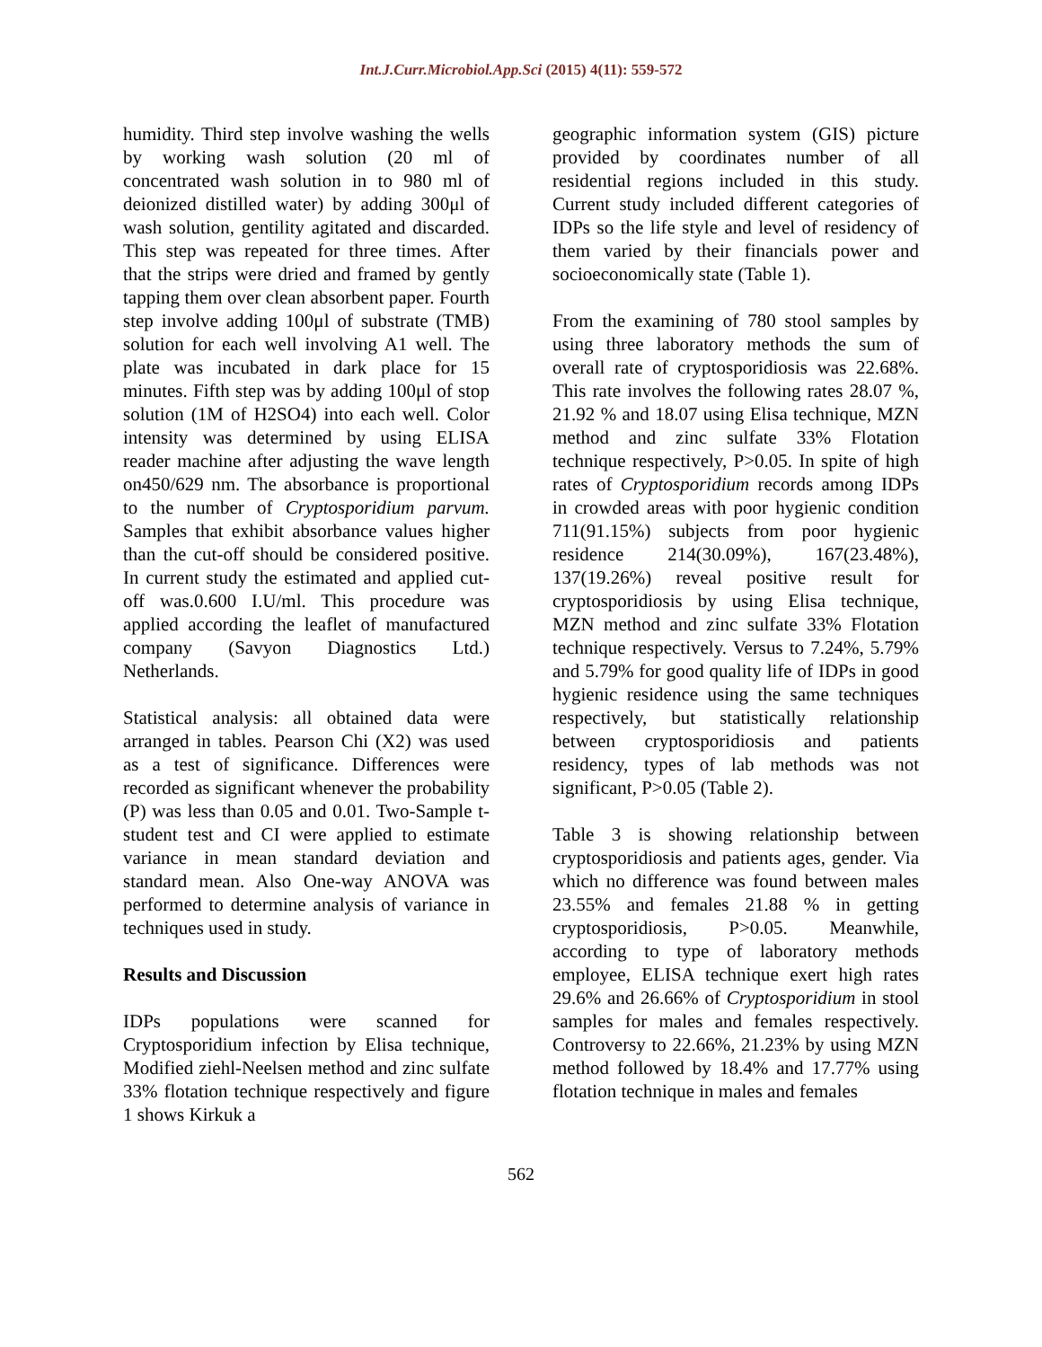Int.J.Curr.Microbiol.App.Sci (2015) 4(11): 559-572
humidity. Third step involve washing the wells by working wash solution (20 ml of concentrated wash solution in to 980 ml of deionized distilled water) by adding 300μl of wash solution, gentility agitated and discarded. This step was repeated for three times. After that the strips were dried and framed by gently tapping them over clean absorbent paper. Fourth step involve adding 100μl of substrate (TMB) solution for each well involving A1 well. The plate was incubated in dark place for 15 minutes. Fifth step was by adding 100μl of stop solution (1M of H2SO4) into each well. Color intensity was determined by using ELISA reader machine after adjusting the wave length on450/629 nm. The absorbance is proportional to the number of Cryptosporidium parvum. Samples that exhibit absorbance values higher than the cut-off should be considered positive. In current study the estimated and applied cut-off was.0.600 I.U/ml. This procedure was applied according the leaflet of manufactured company (Savyon Diagnostics Ltd.) Netherlands.
Statistical analysis: all obtained data were arranged in tables. Pearson Chi (X2) was used as a test of significance. Differences were recorded as significant whenever the probability (P) was less than 0.05 and 0.01. Two-Sample t-student test and CI were applied to estimate variance in mean standard deviation and standard mean. Also One-way ANOVA was performed to determine analysis of variance in techniques used in study.
Results and Discussion
IDPs populations were scanned for Cryptosporidium infection by Elisa technique, Modified ziehl-Neelsen method and zinc sulfate 33% flotation technique respectively and figure 1 shows Kirkuk a
geographic information system (GIS) picture provided by coordinates number of all residential regions included in this study. Current study included different categories of IDPs so the life style and level of residency of them varied by their financials power and socioeconomically state (Table 1).
From the examining of 780 stool samples by using three laboratory methods the sum of overall rate of cryptosporidiosis was 22.68%. This rate involves the following rates 28.07 %, 21.92 % and 18.07 using Elisa technique, MZN method and zinc sulfate 33% Flotation technique respectively, P>0.05. In spite of high rates of Cryptosporidium records among IDPs in crowded areas with poor hygienic condition 711(91.15%) subjects from poor hygienic residence 214(30.09%), 167(23.48%), 137(19.26%) reveal positive result for cryptosporidiosis by using Elisa technique, MZN method and zinc sulfate 33% Flotation technique respectively. Versus to 7.24%, 5.79% and 5.79% for good quality life of IDPs in good hygienic residence using the same techniques respectively, but statistically relationship between cryptosporidiosis and patients residency, types of lab methods was not significant, P>0.05 (Table 2).
Table 3 is showing relationship between cryptosporidiosis and patients ages, gender. Via which no difference was found between males 23.55% and females 21.88 % in getting cryptosporidiosis, P>0.05. Meanwhile, according to type of laboratory methods employee, ELISA technique exert high rates 29.6% and 26.66% of Cryptosporidium in stool samples for males and females respectively. Controversy to 22.66%, 21.23% by using MZN method followed by 18.4% and 17.77% using flotation technique in males and females
562